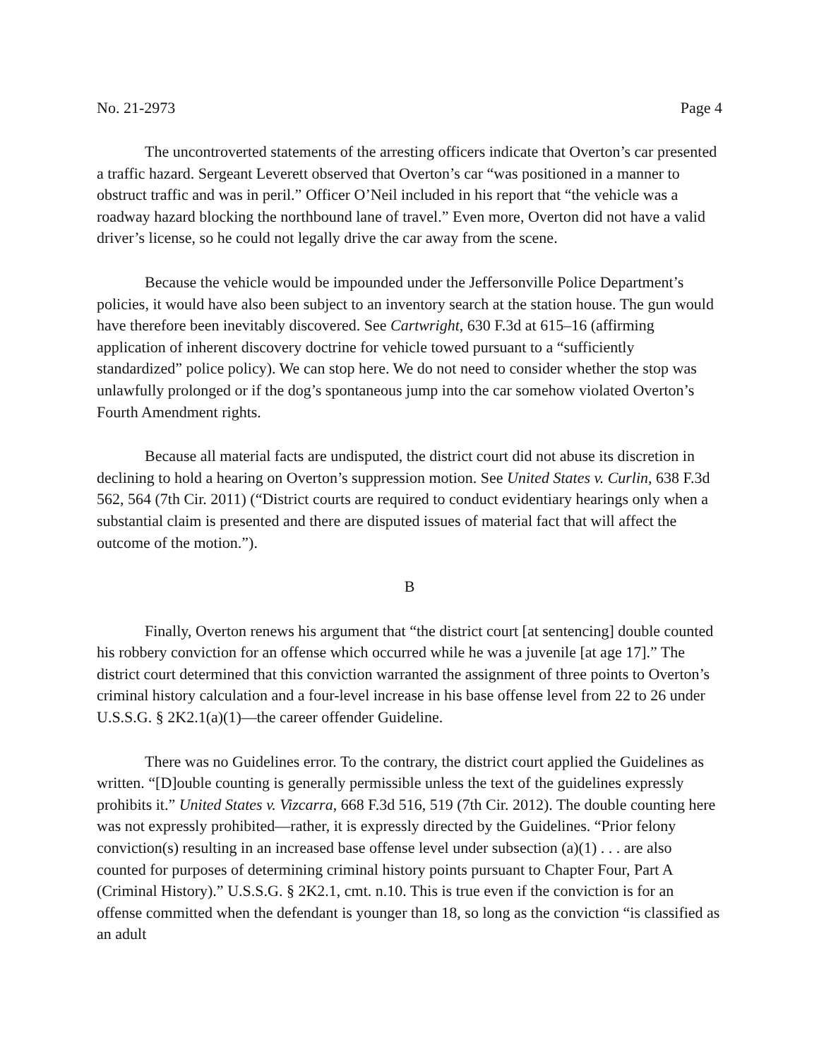No. 21-2973 Page 4
The uncontroverted statements of the arresting officers indicate that Overton’s car presented a traffic hazard. Sergeant Leverett observed that Overton’s car “was positioned in a manner to obstruct traffic and was in peril.” Officer O’Neil included in his report that “the vehicle was a roadway hazard blocking the northbound lane of travel.” Even more, Overton did not have a valid driver’s license, so he could not legally drive the car away from the scene.
Because the vehicle would be impounded under the Jeffersonville Police Department’s policies, it would have also been subject to an inventory search at the station house. The gun would have therefore been inevitably discovered. See Cartwright, 630 F.3d at 615–16 (affirming application of inherent discovery doctrine for vehicle towed pursuant to a “sufficiently standardized” police policy). We can stop here. We do not need to consider whether the stop was unlawfully prolonged or if the dog’s spontaneous jump into the car somehow violated Overton’s Fourth Amendment rights.
Because all material facts are undisputed, the district court did not abuse its discretion in declining to hold a hearing on Overton’s suppression motion. See United States v. Curlin, 638 F.3d 562, 564 (7th Cir. 2011) (“District courts are required to conduct evidentiary hearings only when a substantial claim is presented and there are disputed issues of material fact that will affect the outcome of the motion.”).
B
Finally, Overton renews his argument that “the district court [at sentencing] double counted his robbery conviction for an offense which occurred while he was a juvenile [at age 17].” The district court determined that this conviction warranted the assignment of three points to Overton’s criminal history calculation and a four-level increase in his base offense level from 22 to 26 under U.S.S.G. § 2K2.1(a)(1)—the career offender Guideline.
There was no Guidelines error. To the contrary, the district court applied the Guidelines as written. “[D]ouble counting is generally permissible unless the text of the guidelines expressly prohibits it.” United States v. Vizcarra, 668 F.3d 516, 519 (7th Cir. 2012). The double counting here was not expressly prohibited—rather, it is expressly directed by the Guidelines. “Prior felony conviction(s) resulting in an increased base offense level under subsection (a)(1) . . . are also counted for purposes of determining criminal history points pursuant to Chapter Four, Part A (Criminal History).” U.S.S.G. § 2K2.1, cmt. n.10. This is true even if the conviction is for an offense committed when the defendant is younger than 18, so long as the conviction “is classified as an adult